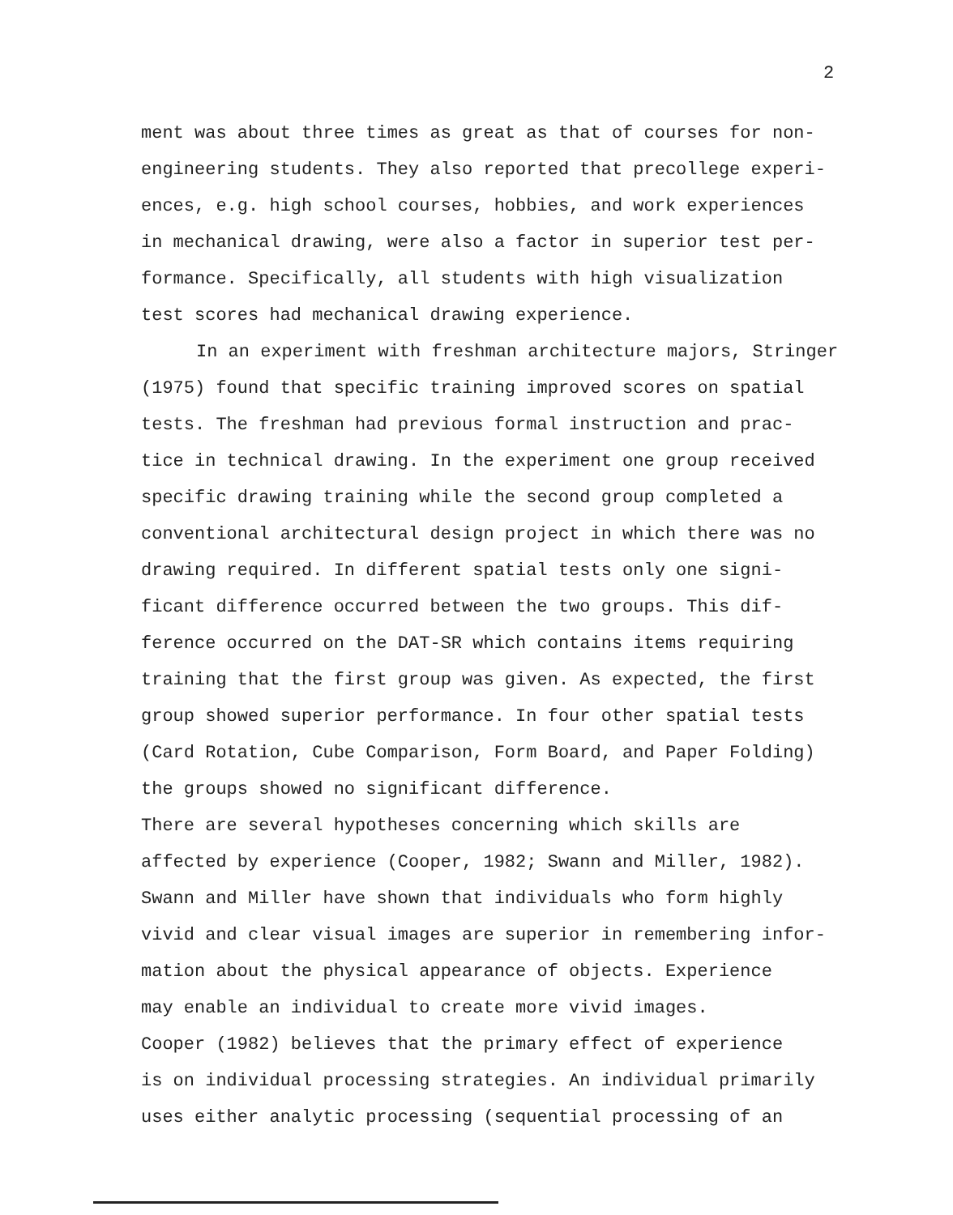2
ment was about three times as great as that of courses for non- engineering students. They also reported that precollege experi- ences, e.g. high school courses, hobbies, and work experiences in mechanical drawing, were also a factor in superior test per- formance. Specifically, all students with high visualization test scores had mechanical drawing experience.
In an experiment with freshman architecture majors, Stringer (1975) found that specific training improved scores on spatial tests. The freshman had previous formal instruction and prac- tice in technical drawing. In the experiment one group received specific drawing training while the second group completed a conventional architectural design project in which there was no drawing required. In different spatial tests only one signi- ficant difference occurred between the two groups. This dif- ference occurred on the DAT-SR which contains items requiring training that the first group was given. As expected, the first group showed superior performance. In four other spatial tests (Card Rotation, Cube Comparison, Form Board, and Paper Folding) the groups showed no significant difference.
There are several hypotheses concerning which skills are affected by experience (Cooper, 1982; Swann and Miller, 1982). Swann and Miller have shown that individuals who form highly vivid and clear visual images are superior in remembering infor- mation about the physical appearance of objects. Experience may enable an individual to create more vivid images.
Cooper (1982) believes that the primary effect of experience is on individual processing strategies. An individual primarily uses either analytic processing (sequential processing of an